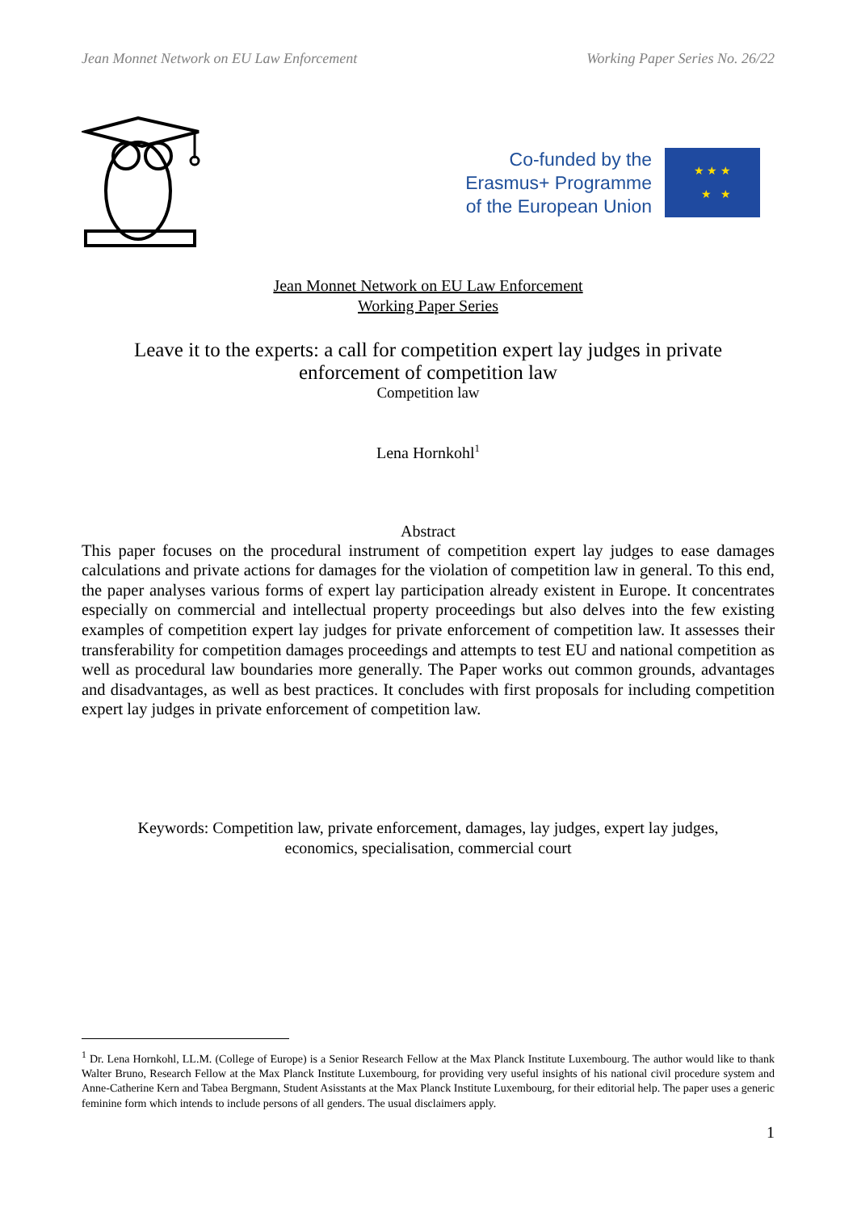Jean Monnet Network on EU Law Enforcement Working Paper Series No. 26/22
Co-funded by the
Erasmus+ Programme
of the European Union
★ ★ ★
★ ★
Jean Monnet Network on EU Law Enforcement
Working Paper Series
Leave it to the experts: a call for competition expert lay judges in private enforcement of competition law
Competition law
Lena Hornkohl<sup>1</sup>
Abstract
This paper focuses on the procedural instrument of competition expert lay judges to ease damages calculations and private actions for damages for the violation of competition law in general. To this end, the paper analyses various forms of expert lay participation already existent in Europe. It concentrates especially on commercial and intellectual property proceedings but also delves into the few existing examples of competition expert lay judges for private enforcement of competition law. It assesses their transferability for competition damages proceedings and attempts to test EU and national competition as well as procedural law boundaries more generally. The Paper works out common grounds, advantages and disadvantages, as well as best practices. It concludes with first proposals for including competition expert lay judges in private enforcement of competition law.
Keywords: Competition law, private enforcement, damages, lay judges, expert lay judges,
economics, specialisation, commercial court
<sup>1</sup> Dr. Lena Hornkohl, LL.M. (College of Europe) is a Senior Research Fellow at the Max Planck Institute Luxembourg. The author would like to thank Walter Bruno, Research Fellow at the Max Planck Institute Luxembourg, for providing very useful insights of his national civil procedure system and Anne-Catherine Kern and Tabea Bergmann, Student Asisstants at the Max Planck Institute Luxembourg, for their editorial help. The paper uses a generic feminine form which intends to include persons of all genders. The usual disclaimers apply.
1